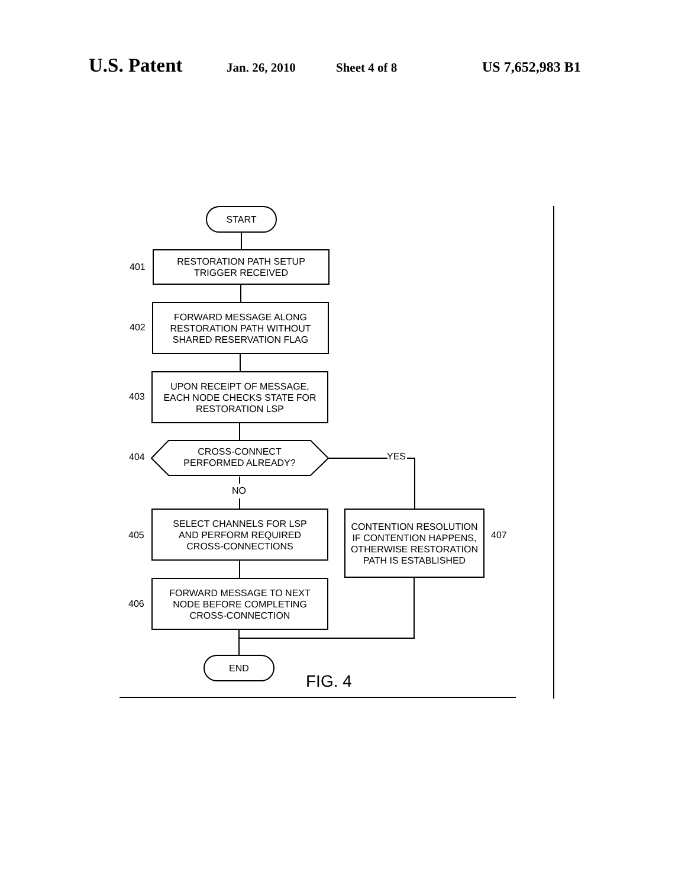U.S. Patent Jan. 26, 2010 Sheet 4 of 8 US 7,652,983 B1
START
401
RESTORATION PATH SETUP
TRIGGER RECEIVED
402
FORWARD MESSAGE ALONG
RESTORATION PATH WITHOUT
SHARED RESERVATION FLAG
403
UPON RECEIPT OF MESSAGE,
EACH NODE CHECKS STATE FOR
RESTORATION LSP
404
CROSS-CONNECT
PERFORMED ALREADY?
YES
NO
405
SELECT CHANNELS FOR LSP
AND PERFORM REQUIRED
CROSS-CONNECTIONS
CONTENTION RESOLUTION
IF CONTENTION HAPPENS,
OTHERWISE RESTORATION
PATH IS ESTABLISHED
407
406
FORWARD MESSAGE TO NEXT
NODE BEFORE COMPLETING
CROSS-CONNECTION
END
FIG. 4